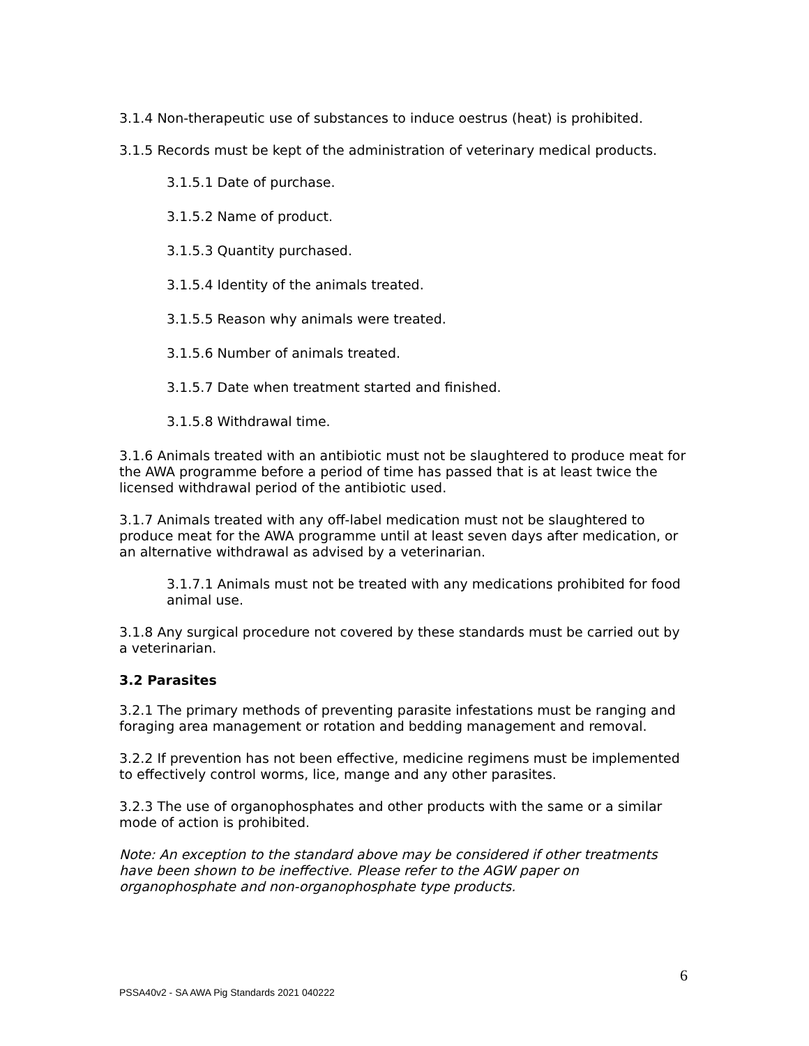3.1.4 Non-therapeutic use of substances to induce oestrus (heat) is prohibited.
3.1.5 Records must be kept of the administration of veterinary medical products.
3.1.5.1 Date of purchase.
3.1.5.2 Name of product.
3.1.5.3 Quantity purchased.
3.1.5.4 Identity of the animals treated.
3.1.5.5 Reason why animals were treated.
3.1.5.6 Number of animals treated.
3.1.5.7 Date when treatment started and finished.
3.1.5.8 Withdrawal time.
3.1.6 Animals treated with an antibiotic must not be slaughtered to produce meat for the AWA programme before a period of time has passed that is at least twice the licensed withdrawal period of the antibiotic used.
3.1.7 Animals treated with any off-label medication must not be slaughtered to produce meat for the AWA programme until at least seven days after medication, or an alternative withdrawal as advised by a veterinarian.
3.1.7.1 Animals must not be treated with any medications prohibited for food animal use.
3.1.8 Any surgical procedure not covered by these standards must be carried out by a veterinarian.
3.2 Parasites
3.2.1 The primary methods of preventing parasite infestations must be ranging and foraging area management or rotation and bedding management and removal.
3.2.2 If prevention has not been effective, medicine regimens must be implemented to effectively control worms, lice, mange and any other parasites.
3.2.3 The use of organophosphates and other products with the same or a similar mode of action is prohibited.
Note: An exception to the standard above may be considered if other treatments have been shown to be ineffective. Please refer to the AGW paper on organophosphate and non-organophosphate type products.
6
PSSA40v2 - SA AWA Pig Standards 2021 040222